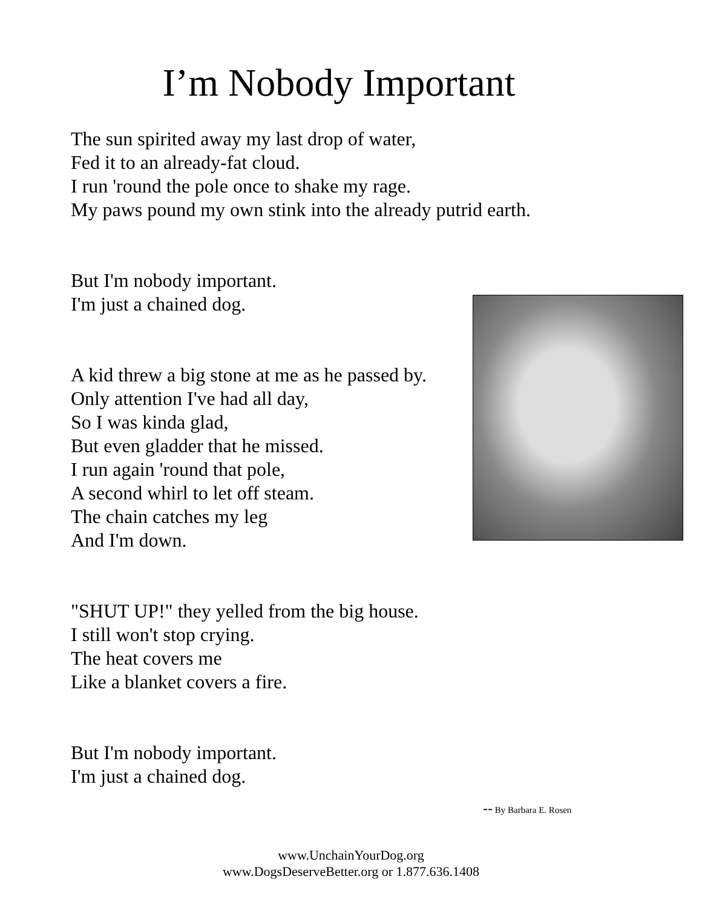I’m Nobody Important
The sun spirited away my last drop of water,
Fed it to an already-fat cloud.
I run 'round the pole once to shake my rage.
My paws pound my own stink into the already putrid earth.
But I'm nobody important.
I'm just a chained dog.
A kid threw a big stone at me as he passed by.
Only attention I've had all day,
So I was kinda glad,
But even gladder that he missed.
I run again 'round that pole,
A second whirl to let off steam.
The chain catches my leg
And I'm down.
"SHUT UP!" they yelled from the big house.
I still won't stop crying.
The heat covers me
Like a blanket covers a fire.
But I'm nobody important.
I'm just a chained dog.
-- By Barbara E. Rosen
www.UnchainYourDog.org
www.DogsDeserveBetter.org or 1.877.636.1408